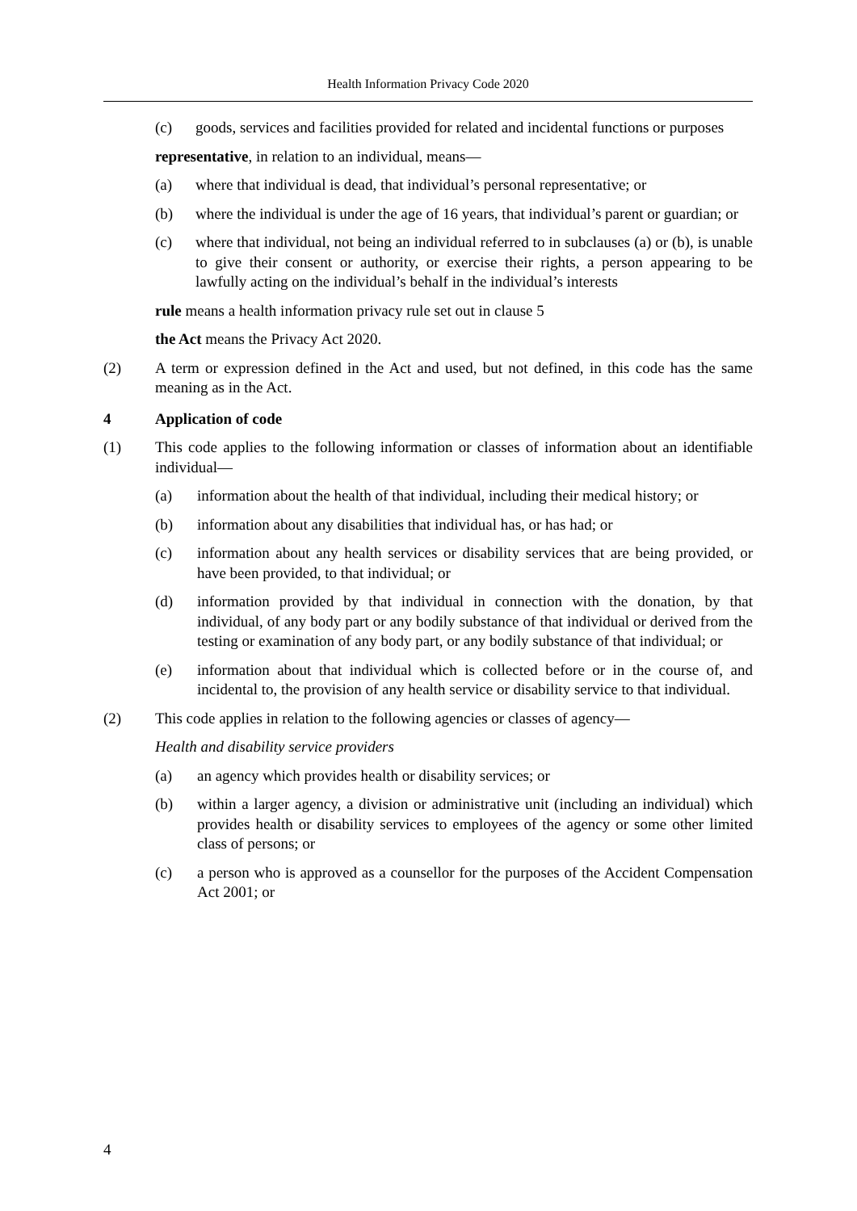Health Information Privacy Code 2020
(c) goods, services and facilities provided for related and incidental functions or purposes
representative, in relation to an individual, means—
(a) where that individual is dead, that individual’s personal representative; or
(b) where the individual is under the age of 16 years, that individual’s parent or guardian; or
(c) where that individual, not being an individual referred to in subclauses (a) or (b), is unable to give their consent or authority, or exercise their rights, a person appearing to be lawfully acting on the individual’s behalf in the individual’s interests
rule means a health information privacy rule set out in clause 5
the Act means the Privacy Act 2020.
(2) A term or expression defined in the Act and used, but not defined, in this code has the same meaning as in the Act.
4 Application of code
(1) This code applies to the following information or classes of information about an identifiable individual—
(a) information about the health of that individual, including their medical history; or
(b) information about any disabilities that individual has, or has had; or
(c) information about any health services or disability services that are being provided, or have been provided, to that individual; or
(d) information provided by that individual in connection with the donation, by that individual, of any body part or any bodily substance of that individual or derived from the testing or examination of any body part, or any bodily substance of that individual; or
(e) information about that individual which is collected before or in the course of, and incidental to, the provision of any health service or disability service to that individual.
(2) This code applies in relation to the following agencies or classes of agency—
Health and disability service providers
(a) an agency which provides health or disability services; or
(b) within a larger agency, a division or administrative unit (including an individual) which provides health or disability services to employees of the agency or some other limited class of persons; or
(c) a person who is approved as a counsellor for the purposes of the Accident Compensation Act 2001; or
4